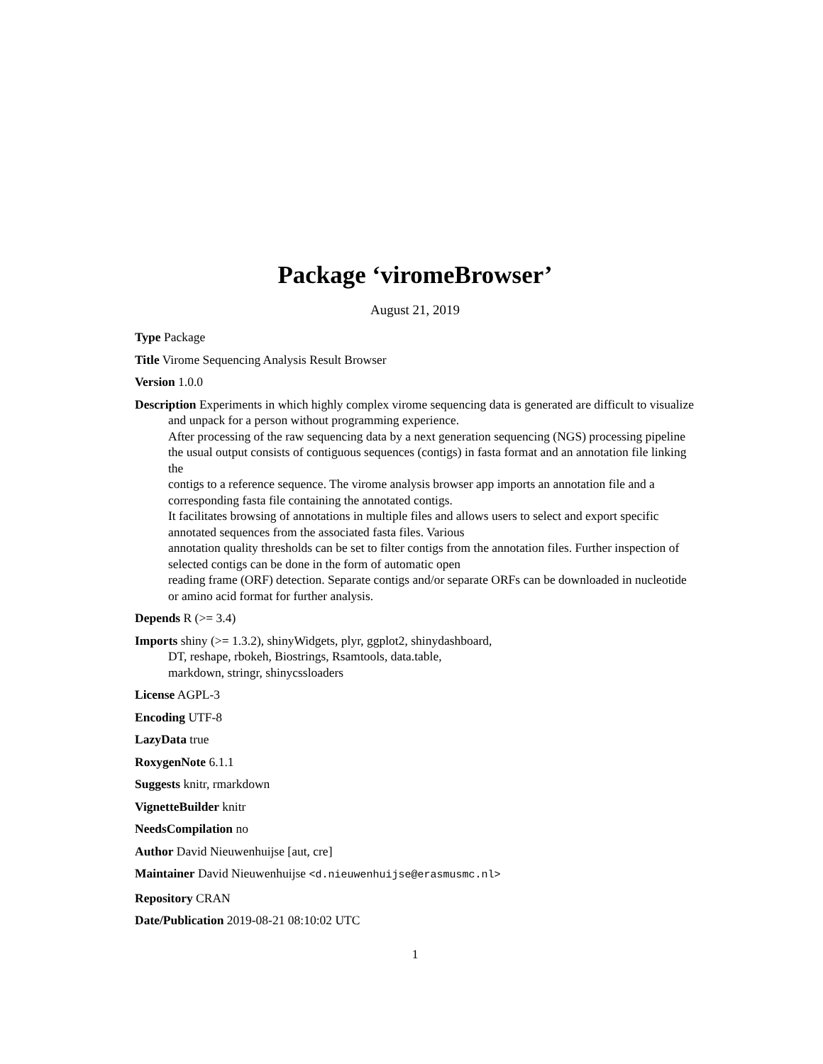Package ‘viromeBrowser’
August 21, 2019
Type Package
Title Virome Sequencing Analysis Result Browser
Version 1.0.0
Description Experiments in which highly complex virome sequencing data is generated are difficult to visualize and unpack for a person without programming experience.
After processing of the raw sequencing data by a next generation sequencing (NGS) processing pipeline the usual output consists of contiguous sequences (contigs) in fasta format and an annotation file linking the
contigs to a reference sequence. The virome analysis browser app imports an annotation file and a corresponding fasta file containing the annotated contigs.
It facilitates browsing of annotations in multiple files and allows users to select and export specific annotated sequences from the associated fasta files. Various
annotation quality thresholds can be set to filter contigs from the annotation files. Further inspection of selected contigs can be done in the form of automatic open
reading frame (ORF) detection. Separate contigs and/or separate ORFs can be downloaded in nucleotide or amino acid format for further analysis.
Depends R (>= 3.4)
Imports shiny (>= 1.3.2), shinyWidgets, plyr, ggplot2, shinydashboard,
DT, reshape, rbokeh, Biostrings, Rsamtools, data.table,
markdown, stringr, shinycssloaders
License AGPL-3
Encoding UTF-8
LazyData true
RoxygenNote 6.1.1
Suggests knitr, rmarkdown
VignetteBuilder knitr
NeedsCompilation no
Author David Nieuwenhuijse [aut, cre]
Maintainer David Nieuwenhuijse <d.nieuwenhuijse@erasmusmc.nl>
Repository CRAN
Date/Publication 2019-08-21 08:10:02 UTC
1